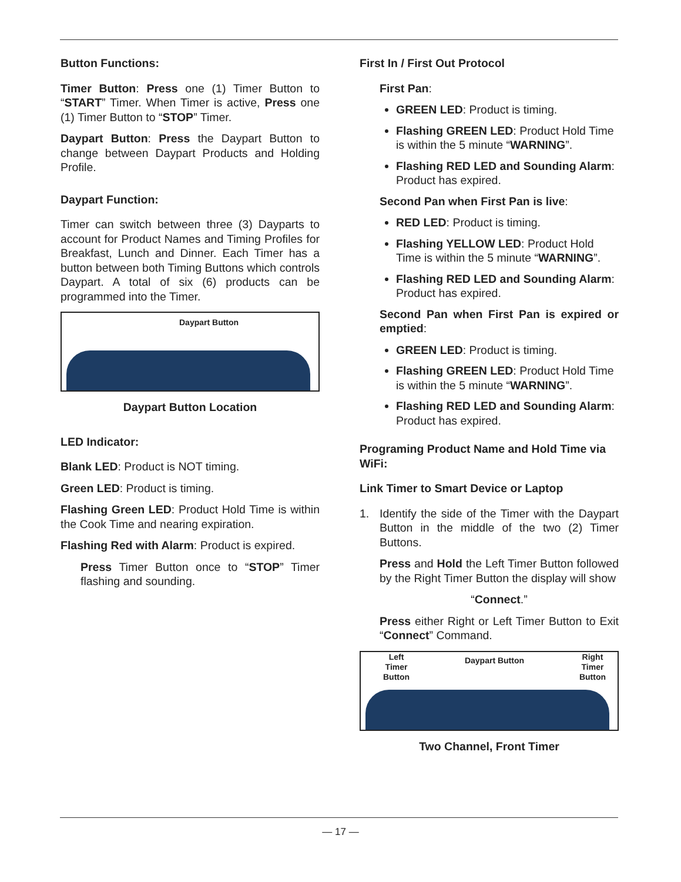Button Functions:
Timer Button: Press one (1) Timer Button to “START” Timer. When Timer is active, Press one (1) Timer Button to “STOP” Timer.
Daypart Button: Press the Daypart Button to change between Daypart Products and Holding Profile.
Daypart Function:
Timer can switch between three (3) Dayparts to account for Product Names and Timing Profiles for Breakfast, Lunch and Dinner. Each Timer has a button between both Timing Buttons which controls Daypart. A total of six (6) products can be programmed into the Timer.
Daypart Button
Daypart Button Location
LED Indicator:
Blank LED: Product is NOT timing.
Green LED: Product is timing.
Flashing Green LED: Product Hold Time is within the Cook Time and nearing expiration.
Flashing Red with Alarm: Product is expired.
Press Timer Button once to “STOP” Timer flashing and sounding.
First In / First Out Protocol
First Pan:
GREEN LED: Product is timing.
Flashing GREEN LED: Product Hold Time is within the 5 minute “WARNING”.
Flashing RED LED and Sounding Alarm: Product has expired.
Second Pan when First Pan is live:
RED LED: Product is timing.
Flashing YELLOW LED: Product Hold Time is within the 5 minute “WARNING”.
Flashing RED LED and Sounding Alarm: Product has expired.
Second Pan when First Pan is expired or emptied:
GREEN LED: Product is timing.
Flashing GREEN LED: Product Hold Time is within the 5 minute “WARNING”.
Flashing RED LED and Sounding Alarm: Product has expired.
Programing Product Name and Hold Time via WiFi:
Link Timer to Smart Device or Laptop
1. Identify the side of the Timer with the Daypart Button in the middle of the two (2) Timer Buttons.
Press and Hold the Left Timer Button followed by the Right Timer Button the display will show
“Connect.”
Press either Right or Left Timer Button to Exit “Connect” Command.
Left
Timer
Button
Daypart Button
Right
Timer
Button
Two Channel, Front Timer
— 17 —